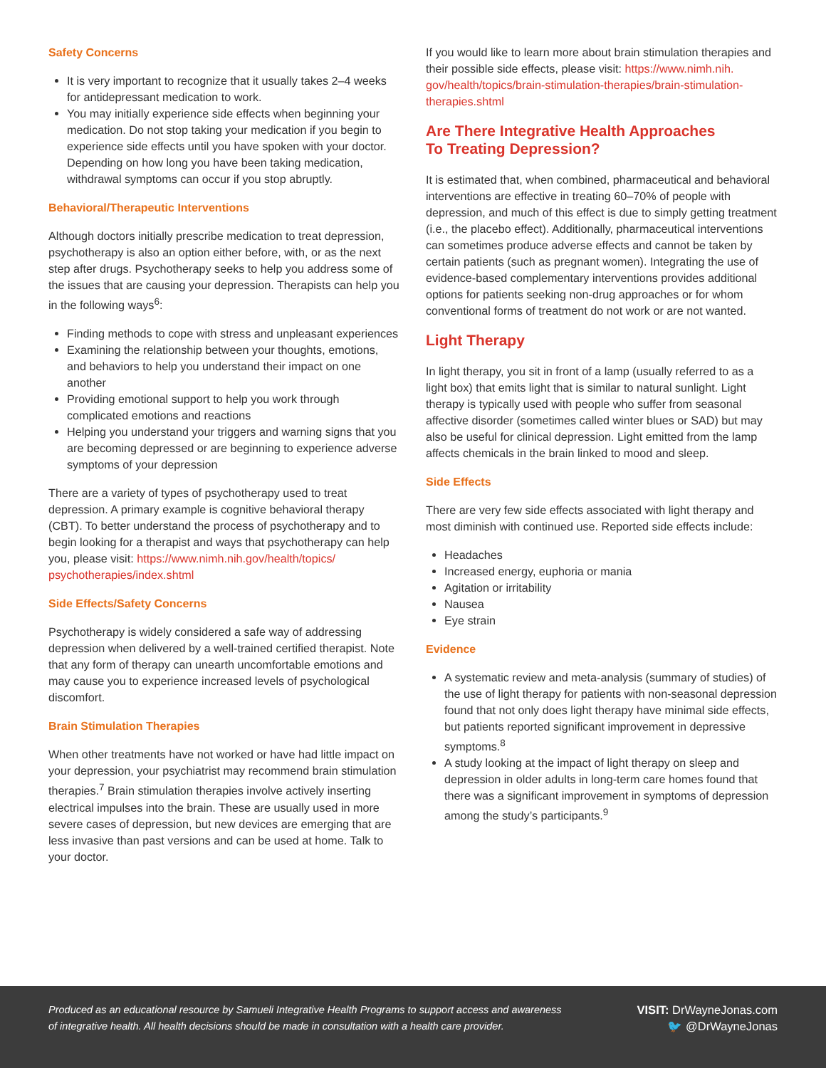Safety Concerns
It is very important to recognize that it usually takes 2–4 weeks for antidepressant medication to work.
You may initially experience side effects when beginning your medication. Do not stop taking your medication if you begin to experience side effects until you have spoken with your doctor. Depending on how long you have been taking medication, withdrawal symptoms can occur if you stop abruptly.
Behavioral/Therapeutic Interventions
Although doctors initially prescribe medication to treat depression, psychotherapy is also an option either before, with, or as the next step after drugs. Psychotherapy seeks to help you address some of the issues that are causing your depression. Therapists can help you in the following ways<sup>6</sup>:
Finding methods to cope with stress and unpleasant experiences
Examining the relationship between your thoughts, emotions, and behaviors to help you understand their impact on one another
Providing emotional support to help you work through complicated emotions and reactions
Helping you understand your triggers and warning signs that you are becoming depressed or are beginning to experience adverse symptoms of your depression
There are a variety of types of psychotherapy used to treat depression. A primary example is cognitive behavioral therapy (CBT). To better understand the process of psychotherapy and to begin looking for a therapist and ways that psychotherapy can help you, please visit: https://www.nimh.nih.gov/health/topics/ psychotherapies/index.shtml
Side Effects/Safety Concerns
Psychotherapy is widely considered a safe way of addressing depression when delivered by a well-trained certified therapist. Note that any form of therapy can unearth uncomfortable emotions and may cause you to experience increased levels of psychological discomfort.
Brain Stimulation Therapies
When other treatments have not worked or have had little impact on your depression, your psychiatrist may recommend brain stimulation therapies.<sup>7</sup> Brain stimulation therapies involve actively inserting electrical impulses into the brain. These are usually used in more severe cases of depression, but new devices are emerging that are less invasive than past versions and can be used at home. Talk to your doctor.
If you would like to learn more about brain stimulation therapies and their possible side effects, please visit: https://www.nimh.nih. gov/health/topics/brain-stimulation-therapies/brain-stimulation-therapies.shtml
Are There Integrative Health Approaches
To Treating Depression?
It is estimated that, when combined, pharmaceutical and behavioral interventions are effective in treating 60–70% of people with depression, and much of this effect is due to simply getting treatment (i.e., the placebo effect). Additionally, pharmaceutical interventions can sometimes produce adverse effects and cannot be taken by certain patients (such as pregnant women). Integrating the use of evidence-based complementary interventions provides additional options for patients seeking non-drug approaches or for whom conventional forms of treatment do not work or are not wanted.
Light Therapy
In light therapy, you sit in front of a lamp (usually referred to as a light box) that emits light that is similar to natural sunlight. Light therapy is typically used with people who suffer from seasonal affective disorder (sometimes called winter blues or SAD) but may also be useful for clinical depression. Light emitted from the lamp affects chemicals in the brain linked to mood and sleep.
Side Effects
There are very few side effects associated with light therapy and most diminish with continued use. Reported side effects include:
Headaches
Increased energy, euphoria or mania
Agitation or irritability
Nausea
Eye strain
Evidence
A systematic review and meta-analysis (summary of studies) of the use of light therapy for patients with non-seasonal depression found that not only does light therapy have minimal side effects, but patients reported significant improvement in depressive symptoms.<sup>8</sup>
A study looking at the impact of light therapy on sleep and depression in older adults in long-term care homes found that there was a significant improvement in symptoms of depression among the study’s participants.<sup>9</sup>
Produced as an educational resource by Samueli Integrative Health Programs to support access and awareness
of integrative health. All health decisions should be made in consultation with a health care provider.
VISIT: DrWayneJonas.com
🐦 @DrWayneJonas